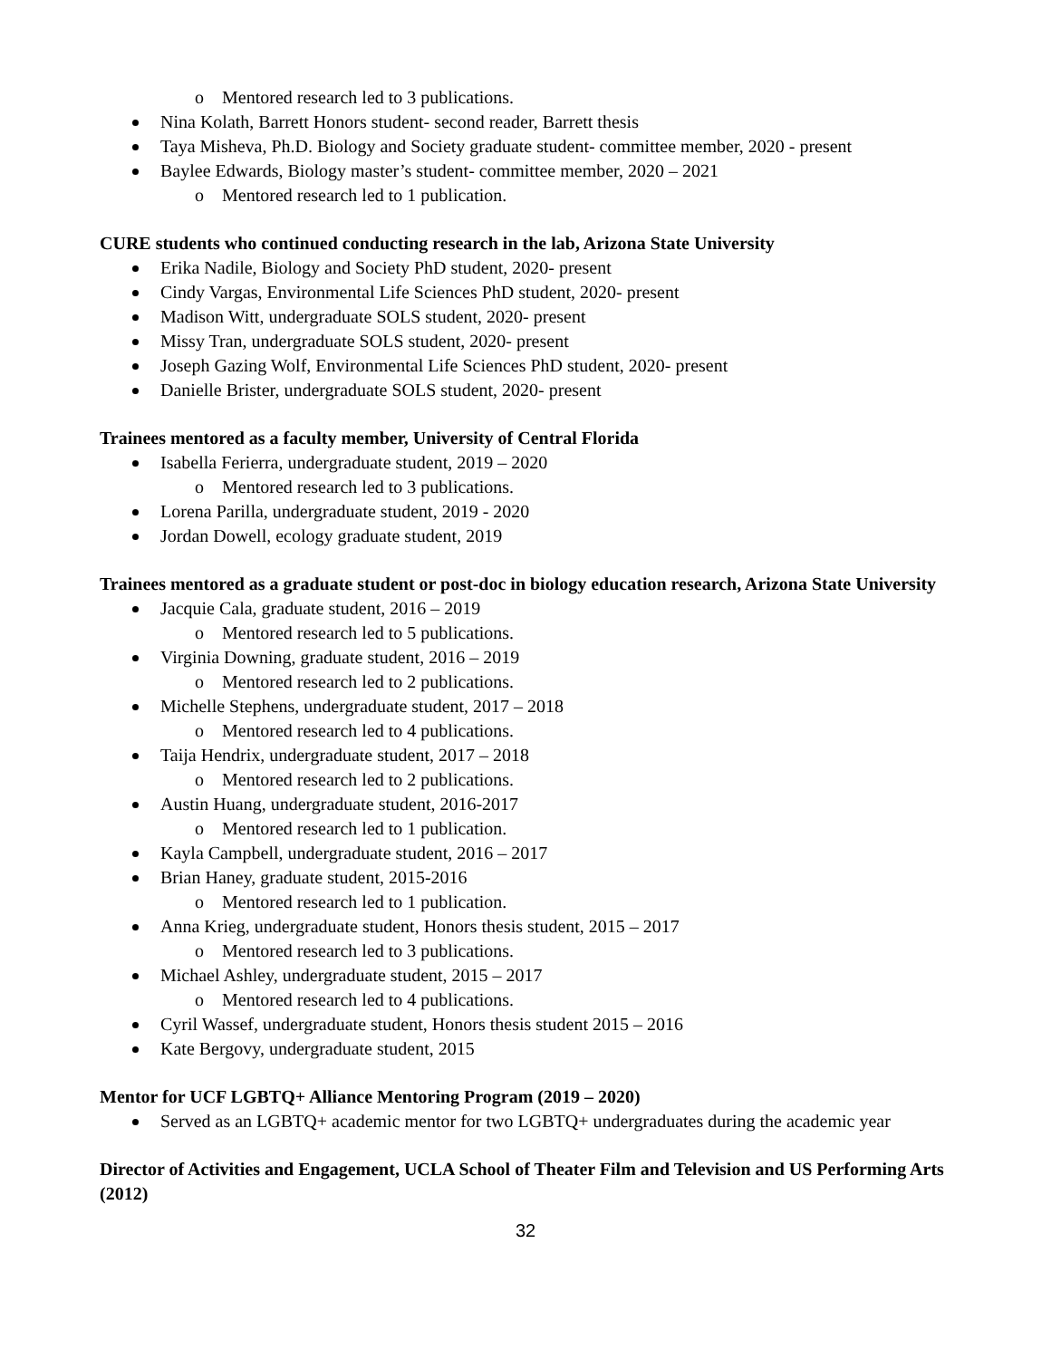o Mentored research led to 3 publications.
Nina Kolath, Barrett Honors student- second reader, Barrett thesis
Taya Misheva, Ph.D. Biology and Society graduate student- committee member, 2020 - present
Baylee Edwards, Biology master’s student- committee member, 2020 – 2021
o Mentored research led to 1 publication.
CURE students who continued conducting research in the lab, Arizona State University
Erika Nadile, Biology and Society PhD student, 2020- present
Cindy Vargas, Environmental Life Sciences PhD student, 2020- present
Madison Witt, undergraduate SOLS student, 2020- present
Missy Tran, undergraduate SOLS student, 2020- present
Joseph Gazing Wolf, Environmental Life Sciences PhD student, 2020- present
Danielle Brister, undergraduate SOLS student, 2020- present
Trainees mentored as a faculty member, University of Central Florida
Isabella Ferierra, undergraduate student, 2019 – 2020
o Mentored research led to 3 publications.
Lorena Parilla, undergraduate student, 2019 - 2020
Jordan Dowell, ecology graduate student, 2019
Trainees mentored as a graduate student or post-doc in biology education research, Arizona State University
Jacquie Cala, graduate student, 2016 – 2019
o Mentored research led to 5 publications.
Virginia Downing, graduate student, 2016 – 2019
o Mentored research led to 2 publications.
Michelle Stephens, undergraduate student, 2017 – 2018
o Mentored research led to 4 publications.
Taija Hendrix, undergraduate student, 2017 – 2018
o Mentored research led to 2 publications.
Austin Huang, undergraduate student, 2016-2017
o Mentored research led to 1 publication.
Kayla Campbell, undergraduate student, 2016 – 2017
Brian Haney, graduate student, 2015-2016
o Mentored research led to 1 publication.
Anna Krieg, undergraduate student, Honors thesis student, 2015 – 2017
o Mentored research led to 3 publications.
Michael Ashley, undergraduate student, 2015 – 2017
o Mentored research led to 4 publications.
Cyril Wassef, undergraduate student, Honors thesis student 2015 – 2016
Kate Bergovy, undergraduate student, 2015
Mentor for UCF LGBTQ+ Alliance Mentoring Program (2019 – 2020)
Served as an LGBTQ+ academic mentor for two LGBTQ+ undergraduates during the academic year
Director of Activities and Engagement, UCLA School of Theater Film and Television and US Performing Arts (2012)
32